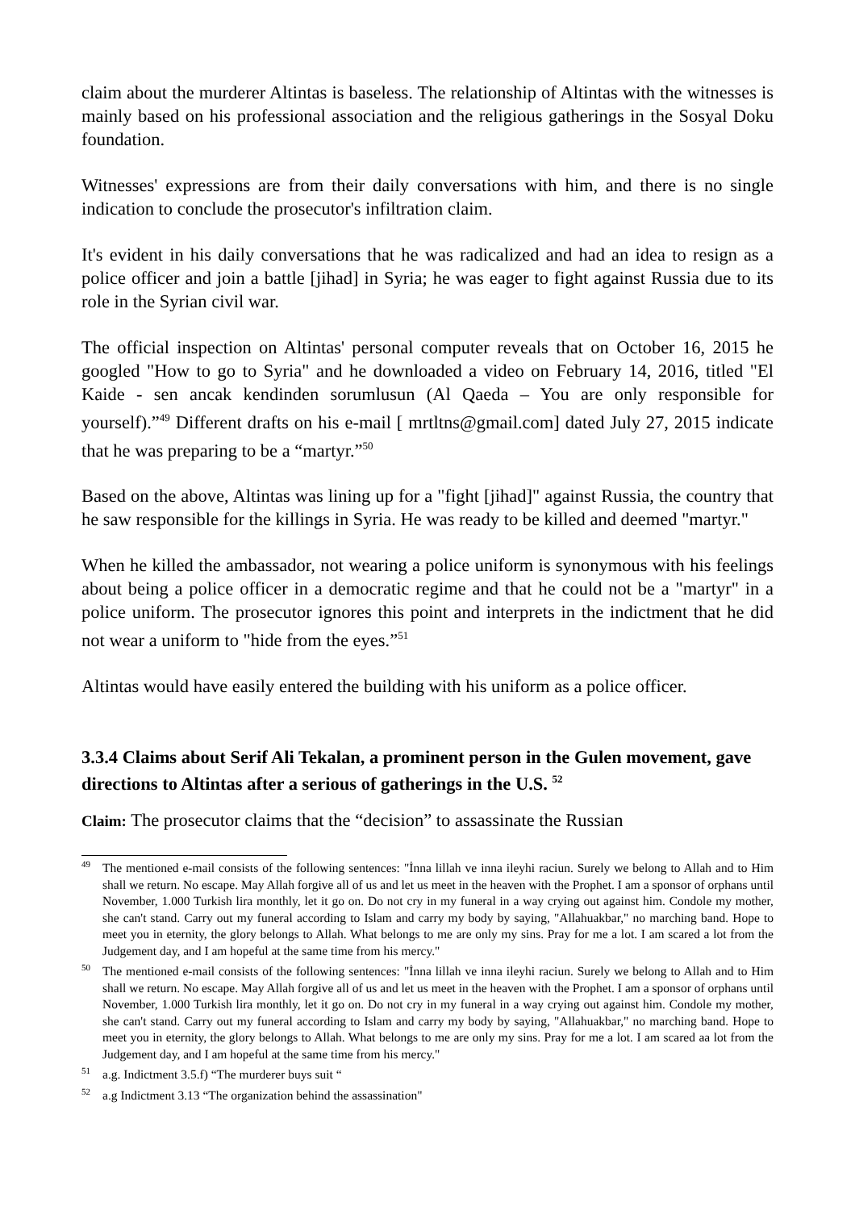claim about the murderer Altintas is baseless. The relationship of Altintas with the witnesses is mainly based on his professional association and the religious gatherings in the Sosyal Doku foundation.
Witnesses' expressions are from their daily conversations with him, and there is no single indication to conclude the prosecutor's infiltration claim.
It's evident in his daily conversations that he was radicalized and had an idea to resign as a police officer and join a battle [jihad] in Syria; he was eager to fight against Russia due to its role in the Syrian civil war.
The official inspection on Altintas' personal computer reveals that on October 16, 2015 he googled "How to go to Syria" and he downloaded a video on February 14, 2016, titled "El Kaide - sen ancak kendinden sorumlusun (Al Qaeda – You are only responsible for yourself).”<sup>49</sup> Different drafts on his e-mail [ mrtltns@gmail.com] dated July 27, 2015 indicate that he was preparing to be a “martyr.”<sup>50</sup>
Based on the above, Altintas was lining up for a "fight [jihad]" against Russia, the country that he saw responsible for the killings in Syria. He was ready to be killed and deemed "martyr."
When he killed the ambassador, not wearing a police uniform is synonymous with his feelings about being a police officer in a democratic regime and that he could not be a "martyr" in a police uniform. The prosecutor ignores this point and interprets in the indictment that he did not wear a uniform to "hide from the eyes.”<sup>51</sup>
Altintas would have easily entered the building with his uniform as a police officer.
3.3.4 Claims about Serif Ali Tekalan, a prominent person in the Gulen movement, gave directions to Altintas after a serious of gatherings in the U.S. <sup>52</sup>
Claim: The prosecutor claims that the “decision” to assassinate the Russian
<sup>49</sup> The mentioned e-mail consists of the following sentences: "İnna lillah ve inna ileyhi raciun. Surely we belong to Allah and to Him shall we return. No escape. May Allah forgive all of us and let us meet in the heaven with the Prophet. I am a sponsor of orphans until November, 1.000 Turkish lira monthly, let it go on. Do not cry in my funeral in a way crying out against him. Condole my mother, she can't stand. Carry out my funeral according to Islam and carry my body by saying, "Allahuakbar," no marching band. Hope to meet you in eternity, the glory belongs to Allah. What belongs to me are only my sins. Pray for me a lot. I am scared a lot from the Judgement day, and I am hopeful at the same time from his mercy."
<sup>50</sup> The mentioned e-mail consists of the following sentences: "İnna lillah ve inna ileyhi raciun. Surely we belong to Allah and to Him shall we return. No escape. May Allah forgive all of us and let us meet in the heaven with the Prophet. I am a sponsor of orphans until November, 1.000 Turkish lira monthly, let it go on. Do not cry in my funeral in a way crying out against him. Condole my mother, she can't stand. Carry out my funeral according to Islam and carry my body by saying, "Allahuakbar," no marching band. Hope to meet you in eternity, the glory belongs to Allah. What belongs to me are only my sins. Pray for me a lot. I am scared aa lot from the Judgement day, and I am hopeful at the same time from his mercy."
<sup>51</sup> a.g. Indictment 3.5.f) “The murderer buys suit “
<sup>52</sup> a.g Indictment 3.13 “The organization behind the assassination"